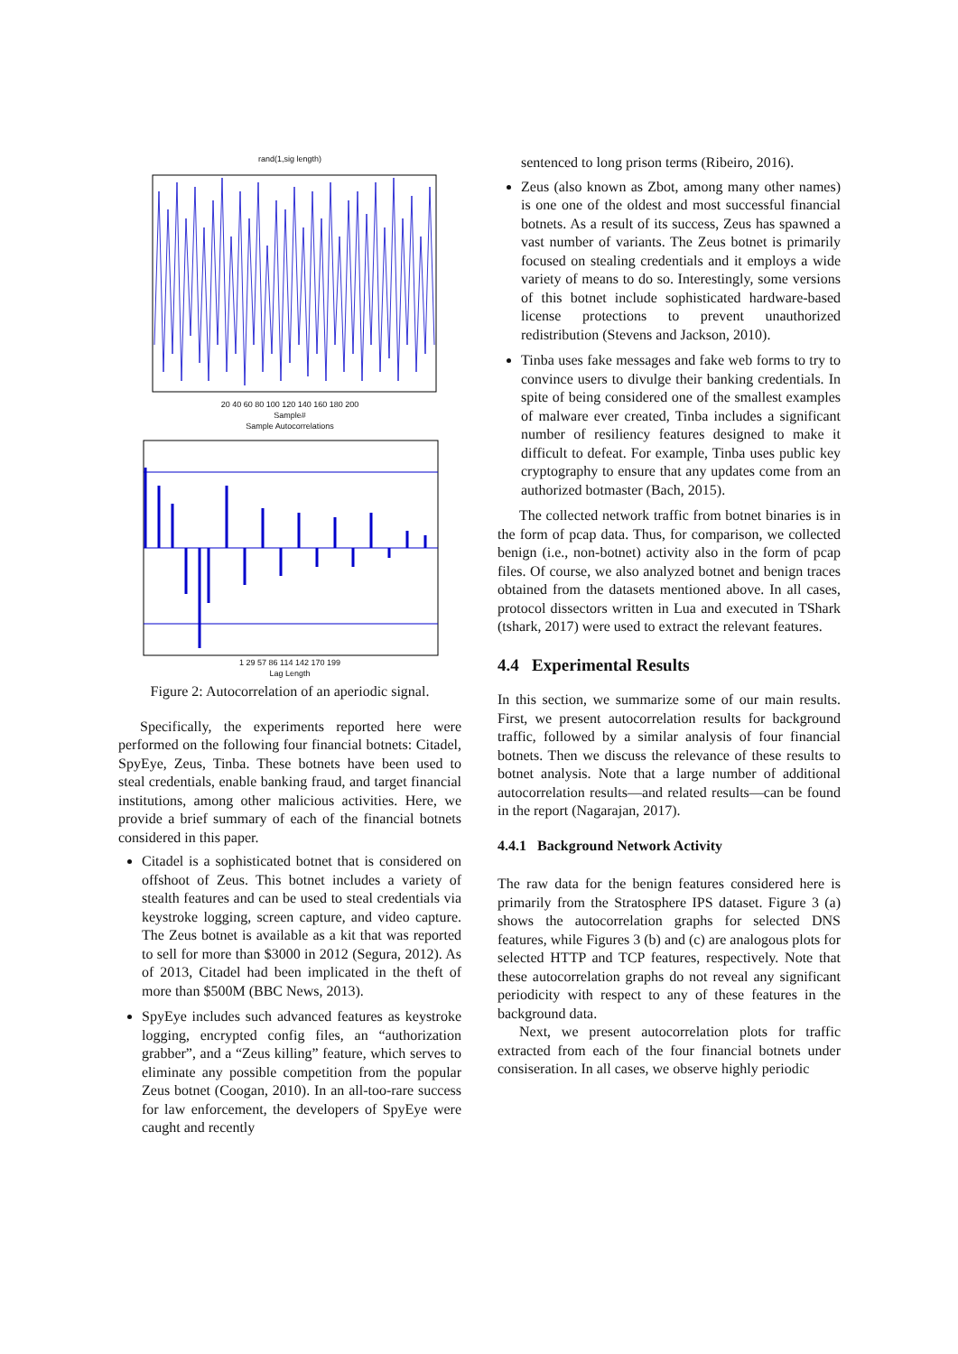rand(1,sig length)
20 40 60 80 100 120 140 160 180 200
Sample#
Sample Autocorrelations
1 29 57 86 114 142 170 199
Lag Length
Figure 2: Autocorrelation of an aperiodic signal.
Specifically, the experiments reported here were performed on the following four financial botnets: Citadel, SpyEye, Zeus, Tinba. These botnets have been used to steal credentials, enable banking fraud, and target financial institutions, among other malicious activities. Here, we provide a brief summary of each of the financial botnets considered in this paper.
Citadel is a sophisticated botnet that is considered on offshoot of Zeus. This botnet includes a variety of stealth features and can be used to steal credentials via keystroke logging, screen capture, and video capture. The Zeus botnet is available as a kit that was reported to sell for more than $3000 in 2012 (Segura, 2012). As of 2013, Citadel had been implicated in the theft of more than $500M (BBC News, 2013).
SpyEye includes such advanced features as keystroke logging, encrypted config files, an “authorization grabber”, and a “Zeus killing” feature, which serves to eliminate any possible competition from the popular Zeus botnet (Coogan, 2010). In an all-too-rare success for law enforcement, the developers of SpyEye were caught and recently
sentenced to long prison terms (Ribeiro, 2016).
Zeus (also known as Zbot, among many other names) is one one of the oldest and most successful financial botnets. As a result of its success, Zeus has spawned a vast number of variants. The Zeus botnet is primarily focused on stealing credentials and it employs a wide variety of means to do so. Interestingly, some versions of this botnet include sophisticated hardware-based license protections to prevent unauthorized redistribution (Stevens and Jackson, 2010).
Tinba uses fake messages and fake web forms to try to convince users to divulge their banking credentials. In spite of being considered one of the smallest examples of malware ever created, Tinba includes a significant number of resiliency features designed to make it difficult to defeat. For example, Tinba uses public key cryptography to ensure that any updates come from an authorized botmaster (Bach, 2015).
The collected network traffic from botnet binaries is in the form of pcap data. Thus, for comparison, we collected benign (i.e., non-botnet) activity also in the form of pcap files. Of course, we also analyzed botnet and benign traces obtained from the datasets mentioned above. In all cases, protocol dissectors written in Lua and executed in TShark (tshark, 2017) were used to extract the relevant features.
4.4 Experimental Results
In this section, we summarize some of our main results. First, we present autocorrelation results for background traffic, followed by a similar analysis of four financial botnets. Then we discuss the relevance of these results to botnet analysis. Note that a large number of additional autocorrelation results—and related results—can be found in the report (Nagarajan, 2017).
4.4.1 Background Network Activity
The raw data for the benign features considered here is primarily from the Stratosphere IPS dataset. Figure 3 (a) shows the autocorrelation graphs for selected DNS features, while Figures 3 (b) and (c) are analogous plots for selected HTTP and TCP features, respectively. Note that these autocorrelation graphs do not reveal any significant periodicity with respect to any of these features in the background data.
Next, we present autocorrelation plots for traffic extracted from each of the four financial botnets under consiseration. In all cases, we observe highly periodic